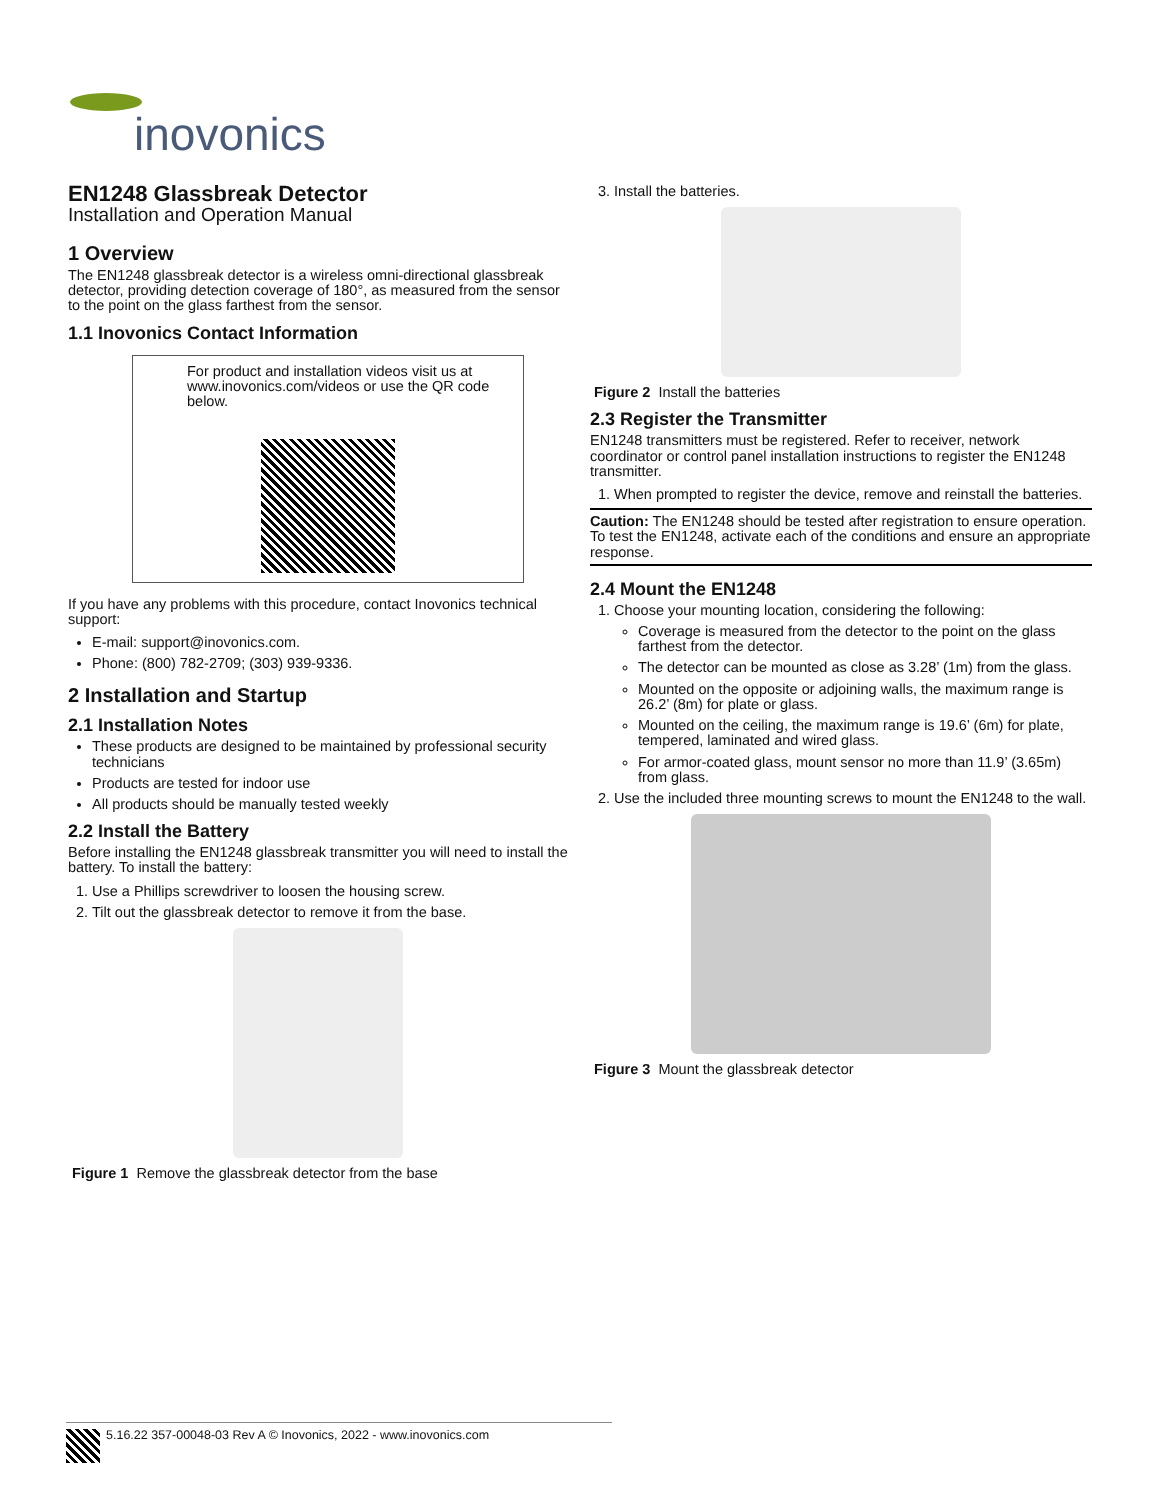inovonics
EN1248 Glassbreak Detector
Installation and Operation Manual
1 Overview
The EN1248 glassbreak detector is a wireless omni-directional glassbreak detector, providing detection coverage of 180°, as measured from the sensor to the point on the glass farthest from the sensor.
1.1 Inovonics Contact Information
For product and installation videos visit us at www.inovonics.com/videos or use the QR code below.
If you have any problems with this procedure, contact Inovonics technical support:
E-mail: support@inovonics.com.
Phone: (800) 782-2709; (303) 939-9336.
2 Installation and Startup
2.1 Installation Notes
These products are designed to be maintained by professional security technicians
Products are tested for indoor use
All products should be manually tested weekly
2.2 Install the Battery
Before installing the EN1248 glassbreak transmitter you will need to install the battery. To install the battery:
1. Use a Phillips screwdriver to loosen the housing screw.
2. Tilt out the glassbreak detector to remove it from the base.
Figure 1 Remove the glassbreak detector from the base
3. Install the batteries.
Figure 2 Install the batteries
2.3 Register the Transmitter
EN1248 transmitters must be registered. Refer to receiver, network coordinator or control panel installation instructions to register the EN1248 transmitter.
1. When prompted to register the device, remove and reinstall the batteries.
Caution: The EN1248 should be tested after registration to ensure operation. To test the EN1248, activate each of the conditions and ensure an appropriate response.
2.4 Mount the EN1248
1. Choose your mounting location, considering the following:
Coverage is measured from the detector to the point on the glass farthest from the detector.
The detector can be mounted as close as 3.28’ (1m) from the glass.
Mounted on the opposite or adjoining walls, the maximum range is 26.2’ (8m) for plate or glass.
Mounted on the ceiling, the maximum range is 19.6’ (6m) for plate, tempered, laminated and wired glass.
For armor-coated glass, mount sensor no more than 11.9’ (3.65m) from glass.
2. Use the included three mounting screws to mount the EN1248 to the wall.
Figure 3 Mount the glassbreak detector
5.16.22 357-00048-03 Rev A © Inovonics, 2022 - www.inovonics.com